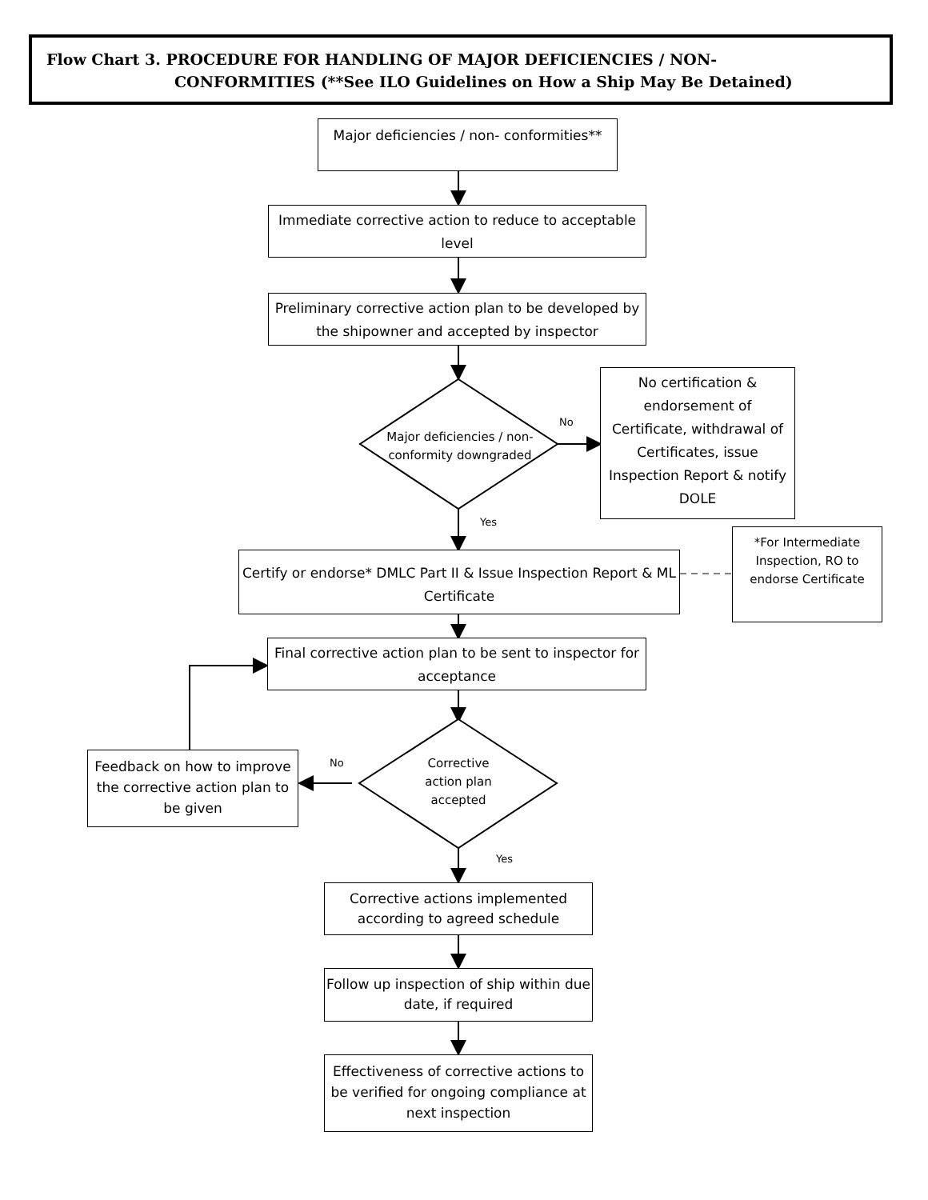Flow Chart 3. PROCEDURE FOR HANDLING OF MAJOR DEFICIENCIES / NON-
CONFORMITIES (**See ILO Guidelines on How a Ship May Be Detained)
Major deficiencies / non- conformities**
Immediate corrective action to reduce to acceptable level
Preliminary corrective action plan to be developed by the shipowner and accepted by inspector
Major deficiencies / non-conformity downgraded
No
No certification & endorsement of Certificate, withdrawal of Certificates, issue Inspection Report & notify DOLE
Yes
Certify or endorse* DMLC Part II & Issue Inspection Report & ML Certificate
*For Intermediate Inspection, RO to endorse Certificate
Final corrective action plan to be sent to inspector for acceptance
Corrective action plan accepted
No
Feedback on how to improve the corrective action plan to be given
Yes
Corrective actions implemented according to agreed schedule
Follow up inspection of ship within due date, if required
Effectiveness of corrective actions to be verified for ongoing compliance at next inspection